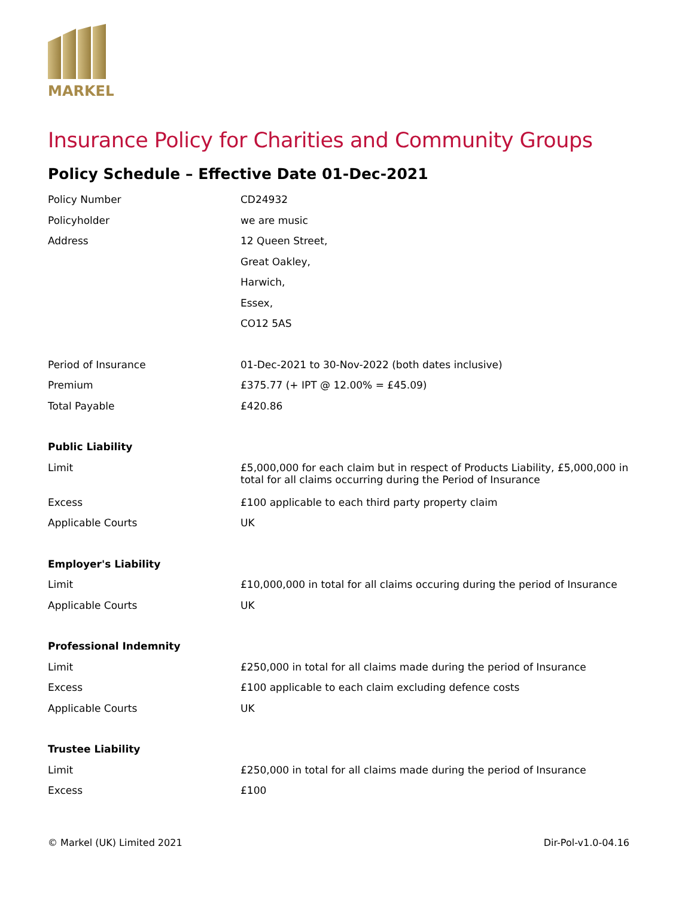MARKEL
Insurance Policy for Charities and Community Groups
Policy Schedule – Effective Date 01-Dec-2021
| Policy Number | CD24932 |
| Policyholder | we are music |
| Address | 12 Queen Street, |
| | Great Oakley, |
| | Harwich, |
| | Essex, |
| | CO12 5AS |
| Period of Insurance | 01-Dec-2021 to 30-Nov-2022 (both dates inclusive) |
| Premium | £375.77 (+ IPT @ 12.00% = £45.09) |
| Total Payable | £420.86 |
| Public Liability | |
| Limit | £5,000,000 for each claim but in respect of Products Liability, £5,000,000 in total for all claims occurring during the Period of Insurance |
| Excess | £100 applicable to each third party property claim |
| Applicable Courts | UK |
| Employer's Liability | |
| Limit | £10,000,000 in total for all claims occuring during the period of Insurance |
| Applicable Courts | UK |
| Professional Indemnity | |
| Limit | £250,000 in total for all claims made during the period of Insurance |
| Excess | £100 applicable to each claim excluding defence costs |
| Applicable Courts | UK |
| Trustee Liability | |
| Limit | £250,000 in total for all claims made during the period of Insurance |
| Excess | £100 |
© Markel (UK) Limited 2021 Dir-Pol-v1.0-04.16